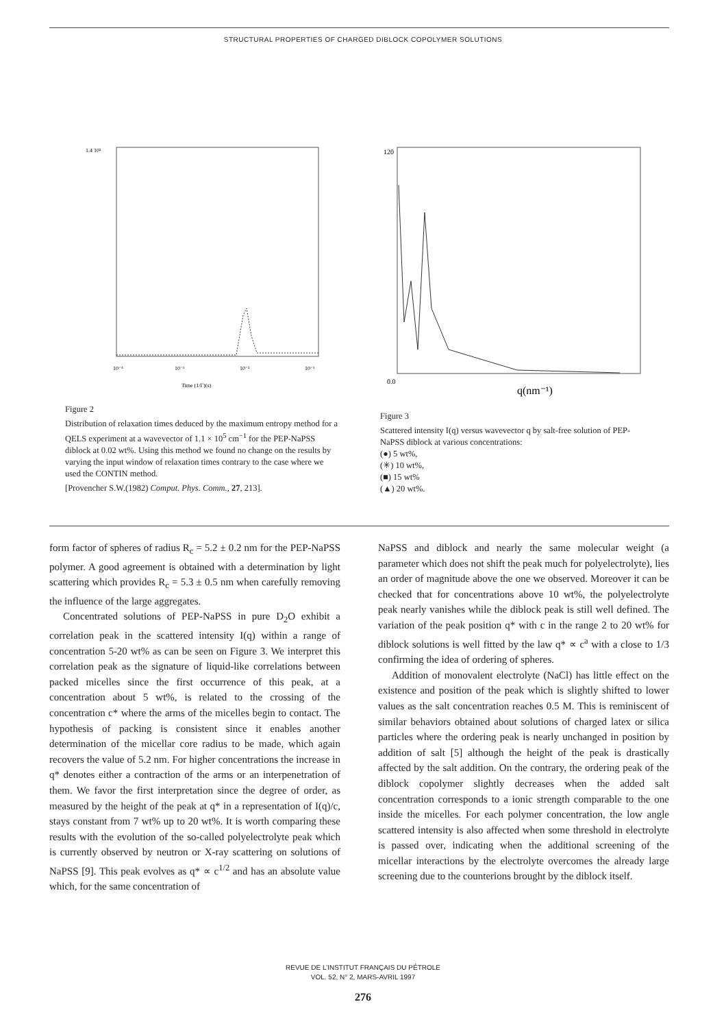STRUCTURAL PROPERTIES OF CHARGED DIBLOCK COPOLYMER SOLUTIONS
1.4 10²
Time (1/Γ)(s)
10⁻⁴
10⁻³
10⁻²
10⁻¹
Figure 2
Distribution of relaxation times deduced by the maximum entropy method for a QELS experiment at a wavevector of 1.1 × 10<sup>5</sup> cm<sup>−1</sup> for the PEP-NaPSS diblock at 0.02 wt%. Using this method we found no change on the results by varying the input window of relaxation times contrary to the case where we used the CONTIN method.
[Provencher S.W.(1982) Comput. Phys. Comm., 27, 213].
0.0
q(nm⁻¹)
120
Figure 3
Scattered intensity I(q) versus wavevector q by salt-free solution of PEP-NaPSS diblock at various concentrations:
(●) 5 wt%,
(✳) 10 wt%,
(■) 15 wt%
(▲) 20 wt%.
form factor of spheres of radius R<sub>c</sub> = 5.2 ± 0.2 nm for the PEP-NaPSS polymer. A good agreement is obtained with a determination by light scattering which provides R<sub>c</sub> = 5.3 ± 0.5 nm when carefully removing the influence of the large aggregates.
Concentrated solutions of PEP-NaPSS in pure D<sub>2</sub>O exhibit a correlation peak in the scattered intensity I(q) within a range of concentration 5-20 wt% as can be seen on Figure 3. We interpret this correlation peak as the signature of liquid-like correlations between packed micelles since the first occurrence of this peak, at a concentration about 5 wt%, is related to the crossing of the concentration c* where the arms of the micelles begin to contact. The hypothesis of packing is consistent since it enables another determination of the micellar core radius to be made, which again recovers the value of 5.2 nm. For higher concentrations the increase in q* denotes either a contraction of the arms or an interpenetration of them. We favor the first interpretation since the degree of order, as measured by the height of the peak at q* in a representation of I(q)/c, stays constant from 7 wt% up to 20 wt%. It is worth comparing these results with the evolution of the so-called polyelectrolyte peak which is currently observed by neutron or X-ray scattering on solutions of NaPSS [9]. This peak evolves as q* ∝ c<sup>1/2</sup> and has an absolute value which, for the same concentration of
NaPSS and diblock and nearly the same molecular weight (a parameter which does not shift the peak much for polyelectrolyte), lies an order of magnitude above the one we observed. Moreover it can be checked that for concentrations above 10 wt%, the polyelectrolyte peak nearly vanishes while the diblock peak is still well defined. The variation of the peak position q* with c in the range 2 to 20 wt% for diblock solutions is well fitted by the law q* ∝ c<sup>a</sup> with a close to 1/3 confirming the idea of ordering of spheres.
Addition of monovalent electrolyte (NaCl) has little effect on the existence and position of the peak which is slightly shifted to lower values as the salt concentration reaches 0.5 M. This is reminiscent of similar behaviors obtained about solutions of charged latex or silica particles where the ordering peak is nearly unchanged in position by addition of salt [5] although the height of the peak is drastically affected by the salt addition. On the contrary, the ordering peak of the diblock copolymer slightly decreases when the added salt concentration corresponds to a ionic strength comparable to the one inside the micelles. For each polymer concentration, the low angle scattered intensity is also affected when some threshold in electrolyte is passed over, indicating when the additional screening of the micellar interactions by the electrolyte overcomes the already large screening due to the counterions brought by the diblock itself.
REVUE DE L’INSTITUT FRANÇAIS DU PÉTROLE
VOL. 52, N° 2, MARS-AVRIL 1997
276